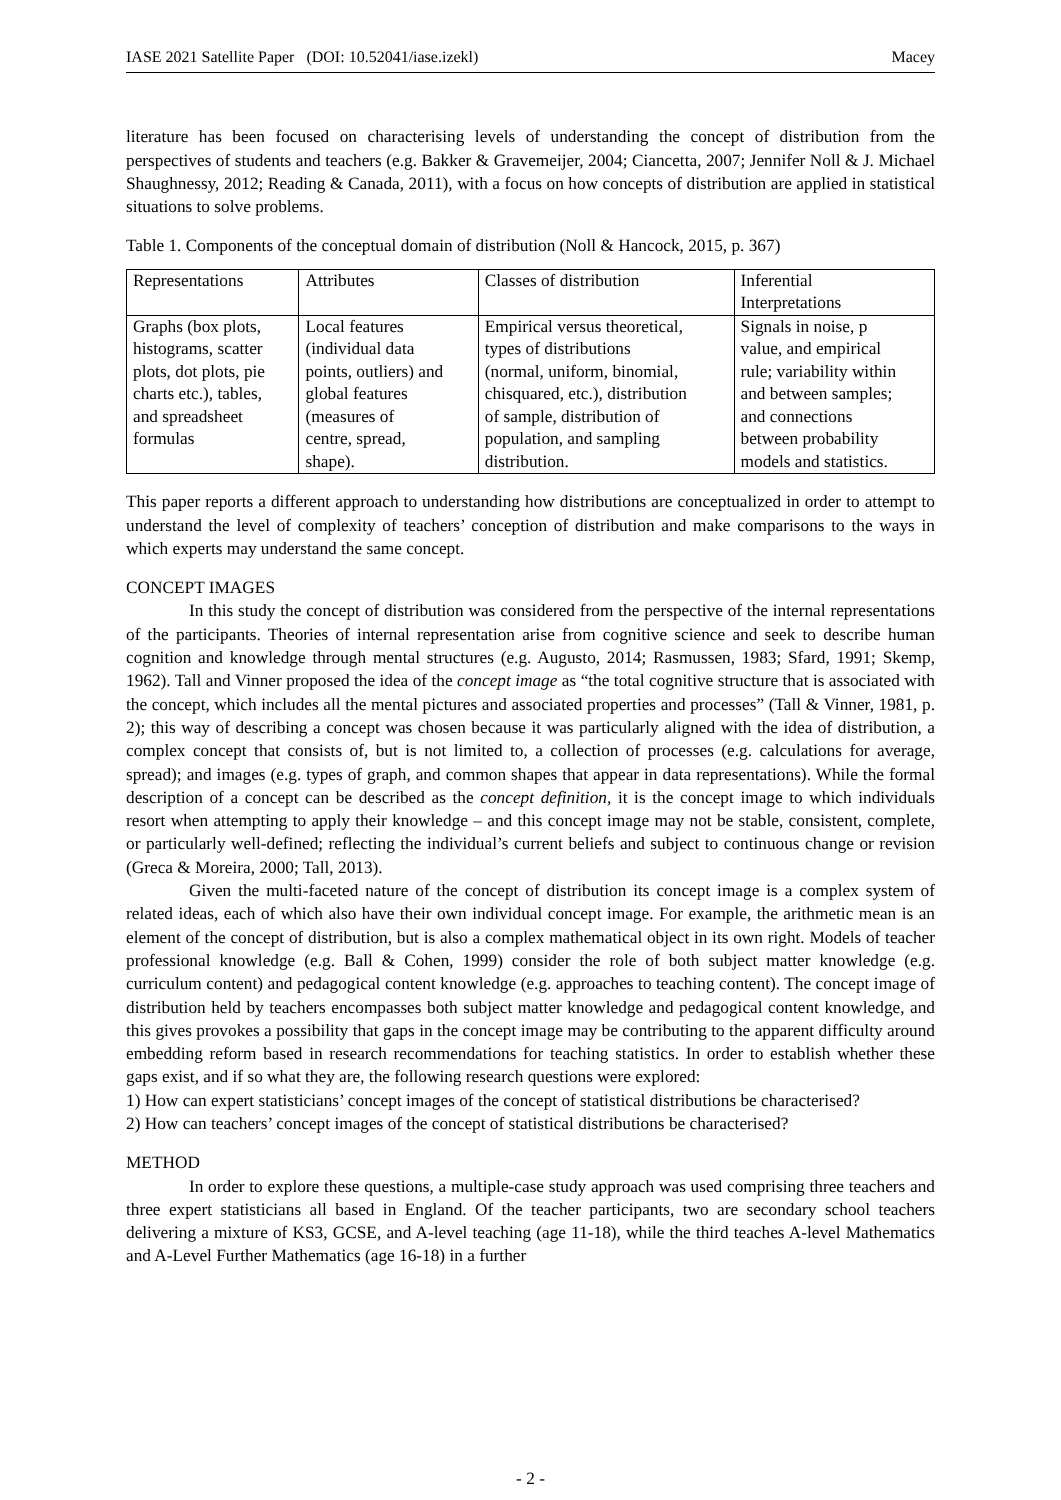IASE 2021 Satellite Paper (DOI: 10.52041/iase.izekl) Macey
literature has been focused on characterising levels of understanding the concept of distribution from the perspectives of students and teachers (e.g. Bakker & Gravemeijer, 2004; Ciancetta, 2007; Jennifer Noll & J. Michael Shaughnessy, 2012; Reading & Canada, 2011), with a focus on how concepts of distribution are applied in statistical situations to solve problems.
Table 1. Components of the conceptual domain of distribution (Noll & Hancock, 2015, p. 367)
| Representations | Attributes | Classes of distribution | Inferential Interpretations |
| Graphs (box plots, histograms, scatter plots, dot plots, pie charts etc.), tables, and spreadsheet formulas | Local features (individual data points, outliers) and global features (measures of centre, spread, shape). | Empirical versus theoretical, types of distributions (normal, uniform, binomial, chisquared, etc.), distribution of sample, distribution of population, and sampling distribution. | Signals in noise, p value, and empirical rule; variability within and between samples; and connections between probability models and statistics. |
This paper reports a different approach to understanding how distributions are conceptualized in order to attempt to understand the level of complexity of teachers’ conception of distribution and make comparisons to the ways in which experts may understand the same concept.
CONCEPT IMAGES
In this study the concept of distribution was considered from the perspective of the internal representations of the participants. Theories of internal representation arise from cognitive science and seek to describe human cognition and knowledge through mental structures (e.g. Augusto, 2014; Rasmussen, 1983; Sfard, 1991; Skemp, 1962). Tall and Vinner proposed the idea of the concept image as “the total cognitive structure that is associated with the concept, which includes all the mental pictures and associated properties and processes” (Tall & Vinner, 1981, p. 2); this way of describing a concept was chosen because it was particularly aligned with the idea of distribution, a complex concept that consists of, but is not limited to, a collection of processes (e.g. calculations for average, spread); and images (e.g. types of graph, and common shapes that appear in data representations). While the formal description of a concept can be described as the concept definition, it is the concept image to which individuals resort when attempting to apply their knowledge – and this concept image may not be stable, consistent, complete, or particularly well-defined; reflecting the individual’s current beliefs and subject to continuous change or revision (Greca & Moreira, 2000; Tall, 2013).
Given the multi-faceted nature of the concept of distribution its concept image is a complex system of related ideas, each of which also have their own individual concept image. For example, the arithmetic mean is an element of the concept of distribution, but is also a complex mathematical object in its own right. Models of teacher professional knowledge (e.g. Ball & Cohen, 1999) consider the role of both subject matter knowledge (e.g. curriculum content) and pedagogical content knowledge (e.g. approaches to teaching content). The concept image of distribution held by teachers encompasses both subject matter knowledge and pedagogical content knowledge, and this gives provokes a possibility that gaps in the concept image may be contributing to the apparent difficulty around embedding reform based in research recommendations for teaching statistics. In order to establish whether these gaps exist, and if so what they are, the following research questions were explored:
1) How can expert statisticians’ concept images of the concept of statistical distributions be characterised?
2) How can teachers’ concept images of the concept of statistical distributions be characterised?
METHOD
In order to explore these questions, a multiple-case study approach was used comprising three teachers and three expert statisticians all based in England. Of the teacher participants, two are secondary school teachers delivering a mixture of KS3, GCSE, and A-level teaching (age 11-18), while the third teaches A-level Mathematics and A-Level Further Mathematics (age 16-18) in a further
- 2 -